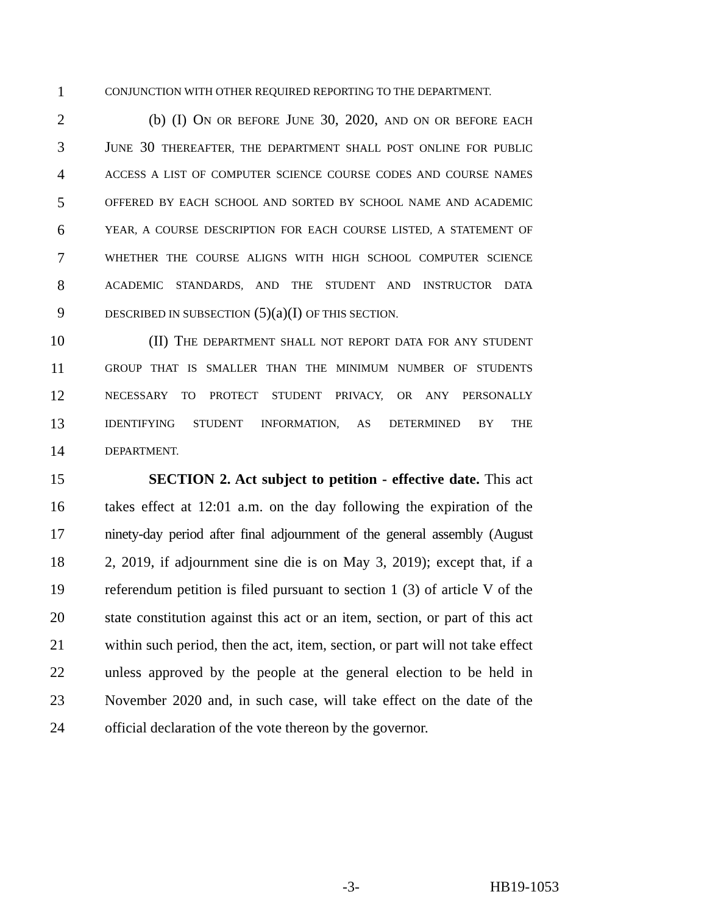1 CONJUNCTION WITH OTHER REQUIRED REPORTING TO THE DEPARTMENT.
2 (b) (I) ON OR BEFORE JUNE 30, 2020, AND ON OR BEFORE EACH
3 JUNE 30 THEREAFTER, THE DEPARTMENT SHALL POST ONLINE FOR PUBLIC
4 ACCESS A LIST OF COMPUTER SCIENCE COURSE CODES AND COURSE NAMES
5 OFFERED BY EACH SCHOOL AND SORTED BY SCHOOL NAME AND ACADEMIC
6 YEAR, A COURSE DESCRIPTION FOR EACH COURSE LISTED, A STATEMENT OF
7 WHETHER THE COURSE ALIGNS WITH HIGH SCHOOL COMPUTER SCIENCE
8 ACADEMIC STANDARDS, AND THE STUDENT AND INSTRUCTOR DATA
9 DESCRIBED IN SUBSECTION (5)(a)(I) OF THIS SECTION.
10 (II) THE DEPARTMENT SHALL NOT REPORT DATA FOR ANY STUDENT
11 GROUP THAT IS SMALLER THAN THE MINIMUM NUMBER OF STUDENTS
12 NECESSARY TO PROTECT STUDENT PRIVACY, OR ANY PERSONALLY
13 IDENTIFYING STUDENT INFORMATION, AS DETERMINED BY THE
14 DEPARTMENT.
15 SECTION 2. Act subject to petition - effective date. This act
16 takes effect at 12:01 a.m. on the day following the expiration of the
17 ninety-day period after final adjournment of the general assembly (August
18 2, 2019, if adjournment sine die is on May 3, 2019); except that, if a
19 referendum petition is filed pursuant to section 1 (3) of article V of the
20 state constitution against this act or an item, section, or part of this act
21 within such period, then the act, item, section, or part will not take effect
22 unless approved by the people at the general election to be held in
23 November 2020 and, in such case, will take effect on the date of the
24 official declaration of the vote thereon by the governor.
-3- HB19-1053